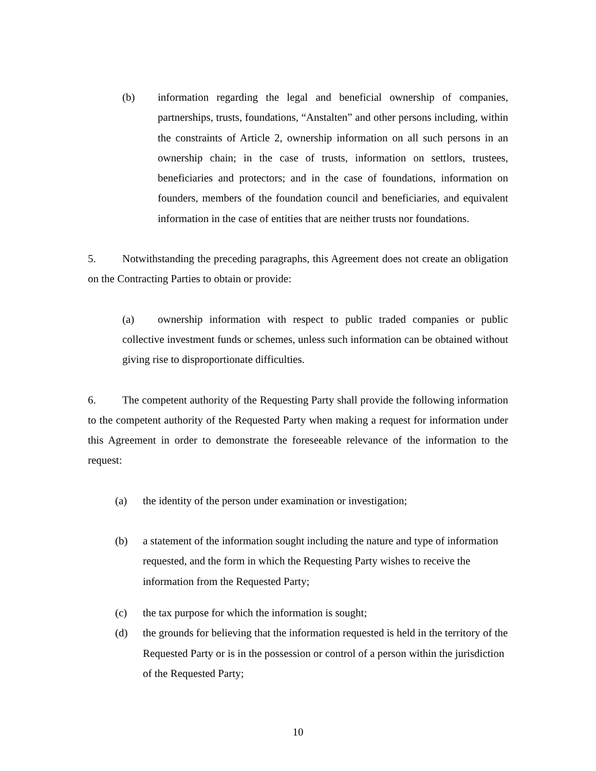(b) information regarding the legal and beneficial ownership of companies, partnerships, trusts, foundations, “Anstalten” and other persons including, within the constraints of Article 2, ownership information on all such persons in an ownership chain; in the case of trusts, information on settlors, trustees, beneficiaries and protectors; and in the case of foundations, information on founders, members of the foundation council and beneficiaries, and equivalent information in the case of entities that are neither trusts nor foundations.
5. Notwithstanding the preceding paragraphs, this Agreement does not create an obligation on the Contracting Parties to obtain or provide:
(a) ownership information with respect to public traded companies or public collective investment funds or schemes, unless such information can be obtained without giving rise to disproportionate difficulties.
6. The competent authority of the Requesting Party shall provide the following information to the competent authority of the Requested Party when making a request for information under this Agreement in order to demonstrate the foreseeable relevance of the information to the request:
(a) the identity of the person under examination or investigation;
(b) a statement of the information sought including the nature and type of information requested, and the form in which the Requesting Party wishes to receive the information from the Requested Party;
(c) the tax purpose for which the information is sought;
(d) the grounds for believing that the information requested is held in the territory of the Requested Party or is in the possession or control of a person within the jurisdiction of the Requested Party;
10